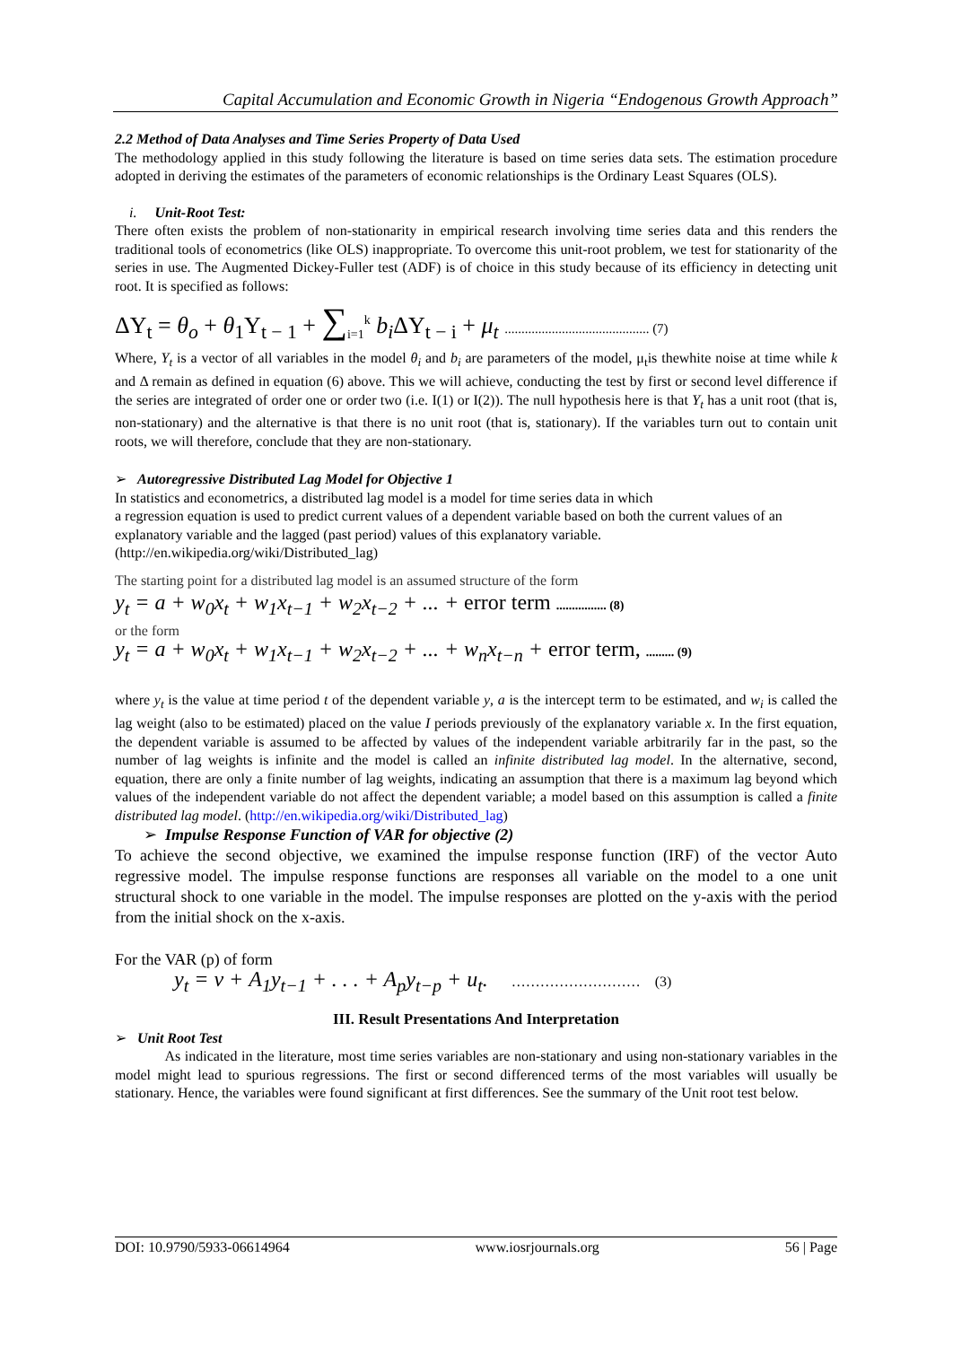Capital Accumulation and Economic Growth in Nigeria “Endogenous Growth Approach”
2.2 Method of Data Analyses and Time Series Property of Data Used
The methodology applied in this study following the literature is based on time series data sets. The estimation procedure adopted in deriving the estimates of the parameters of economic relationships is the Ordinary Least Squares (OLS).
i. Unit-Root Test:
There often exists the problem of non-stationarity in empirical research involving time series data and this renders the traditional tools of econometrics (like OLS) inappropriate. To overcome this unit-root problem, we test for stationarity of the series in use. The Augmented Dickey-Fuller test (ADF) is of choice in this study because of its efficiency in detecting unit root. It is specified as follows:
ΔY<sub>t</sub> = θ<sub>o</sub> + θ<sub>1</sub>Y<sub>t − 1</sub> + ∑<sub>i=1</sub><sup>k</sup> b<sub>i</sub> ΔY<sub>t − i</sub> + μ<sub>t</sub> ........................................... (7)
Where, Y<sub>t</sub> is a vector of all variables in the model θ<sub>i</sub> and b<sub>i</sub> are parameters of the model, μ<sub>t</sub>is thewhite noise at time while k and Δ remain as defined in equation (6) above. This we will achieve, conducting the test by first or second level difference if the series are integrated of order one or order two (i.e. I(1) or I(2)). The null hypothesis here is that Y<sub>t</sub> has a unit root (that is, non-stationary) and the alternative is that there is no unit root (that is, stationary). If the variables turn out to contain unit roots, we will therefore, conclude that they are non-stationary.
➢ Autoregressive Distributed Lag Model for Objective 1
In statistics and econometrics, a distributed lag model is a model for time series data in which
a regression equation is used to predict current values of a dependent variable based on both the current values of an explanatory variable and the lagged (past period) values of this explanatory variable.
(http://en.wikipedia.org/wiki/Distributed_lag)
The starting point for a distributed lag model is an assumed structure of the form
y<sub>t</sub> = a + w<sub>0</sub>x<sub>t</sub> + w<sub>1</sub>x<sub>t−1</sub> + w<sub>2</sub>x<sub>t−2</sub> + ... + error term ................ (8)
or the form
y<sub>t</sub> = a + w<sub>0</sub>x<sub>t</sub> + w<sub>1</sub>x<sub>t−1</sub> + w<sub>2</sub>x<sub>t−2</sub> + ... + w<sub>n</sub>x<sub>t−n</sub> + error term, ......... (9)
where y<sub>t</sub> is the value at time period t of the dependent variable y, a is the intercept term to be estimated, and w<sub>i</sub> is called the lag weight (also to be estimated) placed on the value I periods previously of the explanatory variable x. In the first equation, the dependent variable is assumed to be affected by values of the independent variable arbitrarily far in the past, so the number of lag weights is infinite and the model is called an infinite distributed lag model. In the alternative, second, equation, there are only a finite number of lag weights, indicating an assumption that there is a maximum lag beyond which values of the independent variable do not affect the dependent variable; a model based on this assumption is called a finite distributed lag model. (http://en.wikipedia.org/wiki/Distributed_lag)
➢ Impulse Response Function of VAR for objective (2)
To achieve the second objective, we examined the impulse response function (IRF) of the vector Auto regressive model. The impulse response functions are responses all variable on the model to a one unit structural shock to one variable in the model. The impulse responses are plotted on the y-axis with the period from the initial shock on the x-axis.
For the VAR (p) of form
y<sub>t</sub> = ν + A<sub>1</sub>y<sub>t−1</sub> + . . . + A<sub>p</sub>y<sub>t−p</sub> + u<sub>t</sub>. ……………………… (3)
III. Result Presentations And Interpretation
➢ Unit Root Test
As indicated in the literature, most time series variables are non-stationary and using non-stationary variables in the model might lead to spurious regressions. The first or second differenced terms of the most variables will usually be stationary. Hence, the variables were found significant at first differences. See the summary of the Unit root test below.
DOI: 10.9790/5933-06614964 www.iosrjournals.org 56 | Page